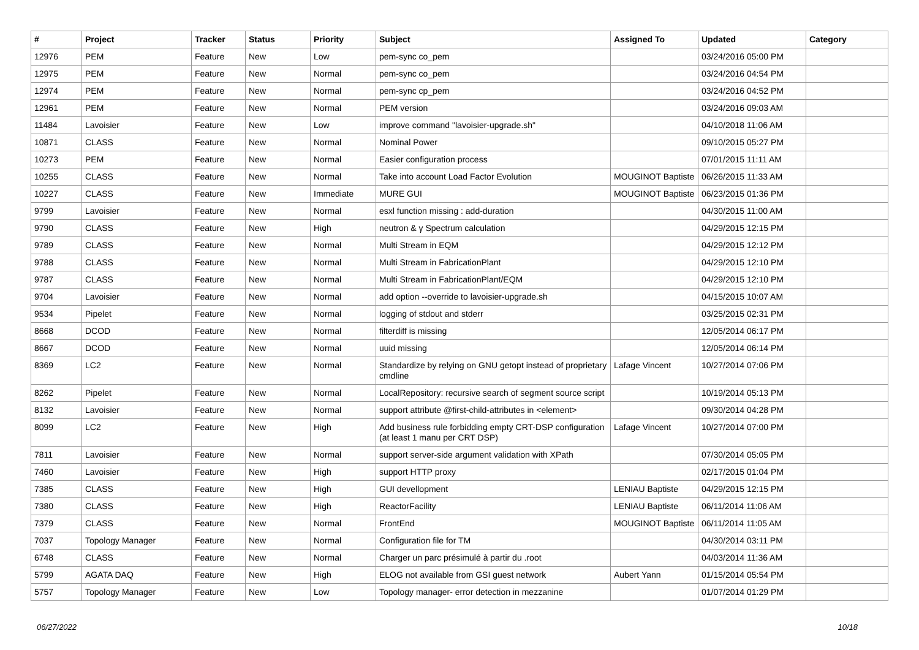| # | Project | Tracker | Status | Priority | Subject | Assigned To | Updated | Category |
| --- | --- | --- | --- | --- | --- | --- | --- | --- |
| 12976 | PEM | Feature | New | Low | pem-sync co_pem | | 03/24/2016 05:00 PM | |
| 12975 | PEM | Feature | New | Normal | pem-sync co_pem | | 03/24/2016 04:54 PM | |
| 12974 | PEM | Feature | New | Normal | pem-sync cp_pem | | 03/24/2016 04:52 PM | |
| 12961 | PEM | Feature | New | Normal | PEM version | | 03/24/2016 09:03 AM | |
| 11484 | Lavoisier | Feature | New | Low | improve command "lavoisier-upgrade.sh" | | 04/10/2018 11:06 AM | |
| 10871 | CLASS | Feature | New | Normal | Nominal Power | | 09/10/2015 05:27 PM | |
| 10273 | PEM | Feature | New | Normal | Easier configuration process | | 07/01/2015 11:11 AM | |
| 10255 | CLASS | Feature | New | Normal | Take into account Load Factor Evolution | MOUGINOT Baptiste | 06/26/2015 11:33 AM | |
| 10227 | CLASS | Feature | New | Immediate | MURE GUI | MOUGINOT Baptiste | 06/23/2015 01:36 PM | |
| 9799 | Lavoisier | Feature | New | Normal | esxl function missing : add-duration | | 04/30/2015 11:00 AM | |
| 9790 | CLASS | Feature | New | High | neutron & γ Spectrum calculation | | 04/29/2015 12:15 PM | |
| 9789 | CLASS | Feature | New | Normal | Multi Stream in EQM | | 04/29/2015 12:12 PM | |
| 9788 | CLASS | Feature | New | Normal | Multi Stream in FabricationPlant | | 04/29/2015 12:10 PM | |
| 9787 | CLASS | Feature | New | Normal | Multi Stream in FabricationPlant/EQM | | 04/29/2015 12:10 PM | |
| 9704 | Lavoisier | Feature | New | Normal | add option --override to lavoisier-upgrade.sh | | 04/15/2015 10:07 AM | |
| 9534 | Pipelet | Feature | New | Normal | logging of stdout and stderr | | 03/25/2015 02:31 PM | |
| 8668 | DCOD | Feature | New | Normal | filterdiff is missing | | 12/05/2014 06:17 PM | |
| 8667 | DCOD | Feature | New | Normal | uuid missing | | 12/05/2014 06:14 PM | |
| 8369 | LC2 | Feature | New | Normal | Standardize by relying on GNU getopt instead of proprietary cmdline | Lafage Vincent | 10/27/2014 07:06 PM | |
| 8262 | Pipelet | Feature | New | Normal | LocalRepository: recursive search of segment source script | | 10/19/2014 05:13 PM | |
| 8132 | Lavoisier | Feature | New | Normal | support attribute @first-child-attributes in <element> | | 09/30/2014 04:28 PM | |
| 8099 | LC2 | Feature | New | High | Add business rule forbidding empty CRT-DSP configuration (at least 1 manu per CRT DSP) | Lafage Vincent | 10/27/2014 07:00 PM | |
| 7811 | Lavoisier | Feature | New | Normal | support server-side argument validation with XPath | | 07/30/2014 05:05 PM | |
| 7460 | Lavoisier | Feature | New | High | support HTTP proxy | | 02/17/2015 01:04 PM | |
| 7385 | CLASS | Feature | New | High | GUI devellopment | LENIAU Baptiste | 04/29/2015 12:15 PM | |
| 7380 | CLASS | Feature | New | High | ReactorFacility | LENIAU Baptiste | 06/11/2014 11:06 AM | |
| 7379 | CLASS | Feature | New | Normal | FrontEnd | MOUGINOT Baptiste | 06/11/2014 11:05 AM | |
| 7037 | Topology Manager | Feature | New | Normal | Configuration file for TM | | 04/30/2014 03:11 PM | |
| 6748 | CLASS | Feature | New | Normal | Charger un parc présimulé à partir du .root | | 04/03/2014 11:36 AM | |
| 5799 | AGATA DAQ | Feature | New | High | ELOG not available from GSI guest network | Aubert Yann | 01/15/2014 05:54 PM | |
| 5757 | Topology Manager | Feature | New | Low | Topology manager- error detection in mezzanine | | 01/07/2014 01:29 PM | |
06/27/2022 10/18